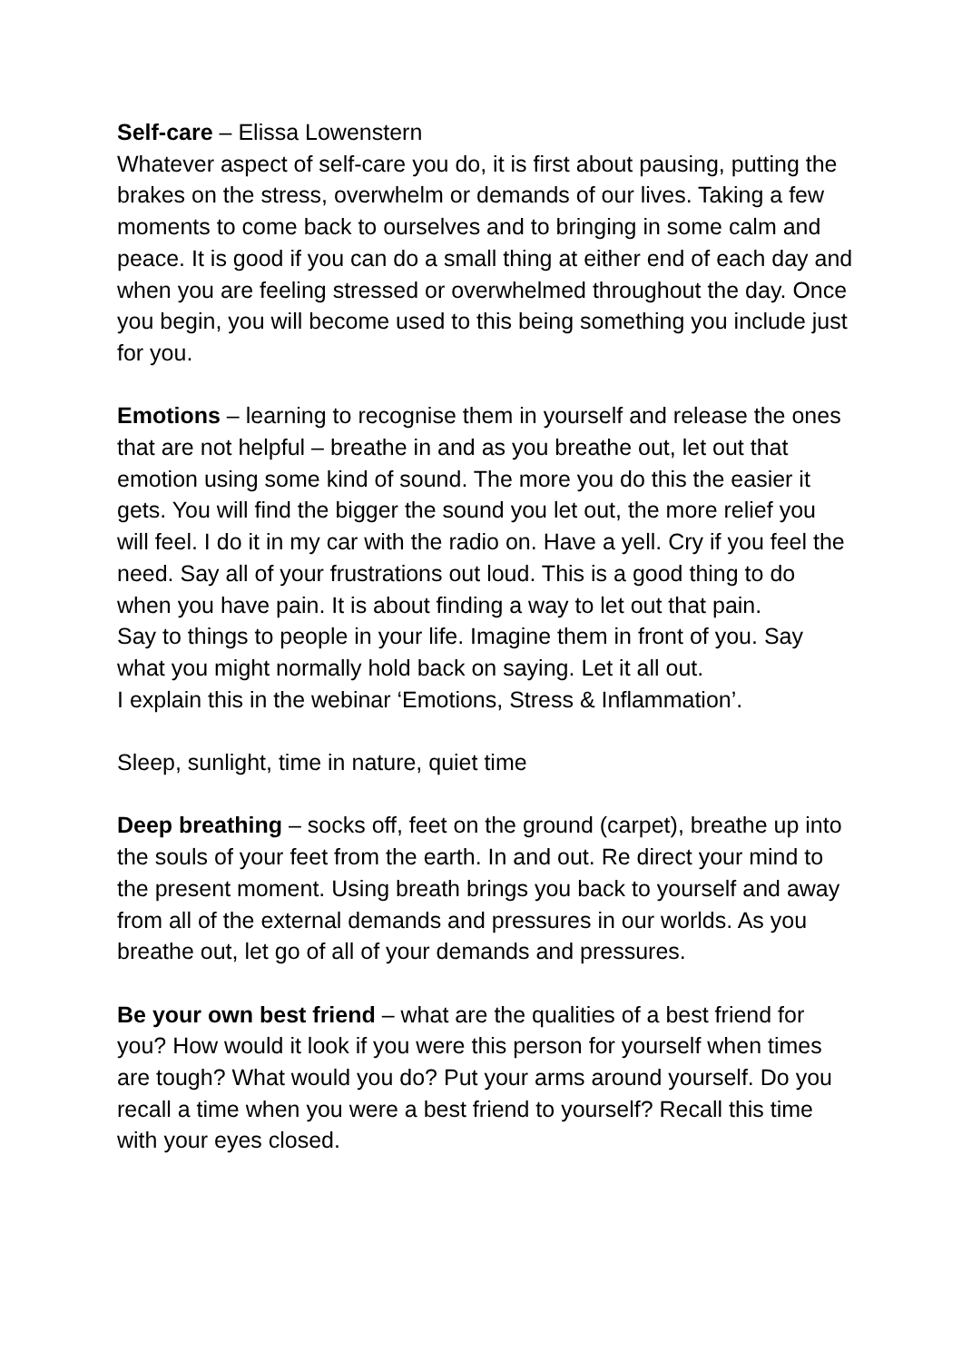Self-care – Elissa Lowenstern
Whatever aspect of self-care you do, it is first about pausing, putting the brakes on the stress, overwhelm or demands of our lives. Taking a few moments to come back to ourselves and to bringing in some calm and peace. It is good if you can do a small thing at either end of each day and when you are feeling stressed or overwhelmed throughout the day. Once you begin, you will become used to this being something you include just for you.
Emotions – learning to recognise them in yourself and release the ones that are not helpful – breathe in and as you breathe out, let out that emotion using some kind of sound. The more you do this the easier it gets. You will find the bigger the sound you let out, the more relief you will feel. I do it in my car with the radio on. Have a yell. Cry if you feel the need. Say all of your frustrations out loud. This is a good thing to do when you have pain. It is about finding a way to let out that pain.
Say to things to people in your life. Imagine them in front of you. Say what you might normally hold back on saying. Let it all out.
I explain this in the webinar ‘Emotions, Stress & Inflammation’.
Sleep, sunlight, time in nature, quiet time
Deep breathing – socks off, feet on the ground (carpet), breathe up into the souls of your feet from the earth. In and out. Re direct your mind to the present moment. Using breath brings you back to yourself and away from all of the external demands and pressures in our worlds. As you breathe out, let go of all of your demands and pressures.
Be your own best friend – what are the qualities of a best friend for you? How would it look if you were this person for yourself when times are tough? What would you do? Put your arms around yourself. Do you recall a time when you were a best friend to yourself? Recall this time with your eyes closed.